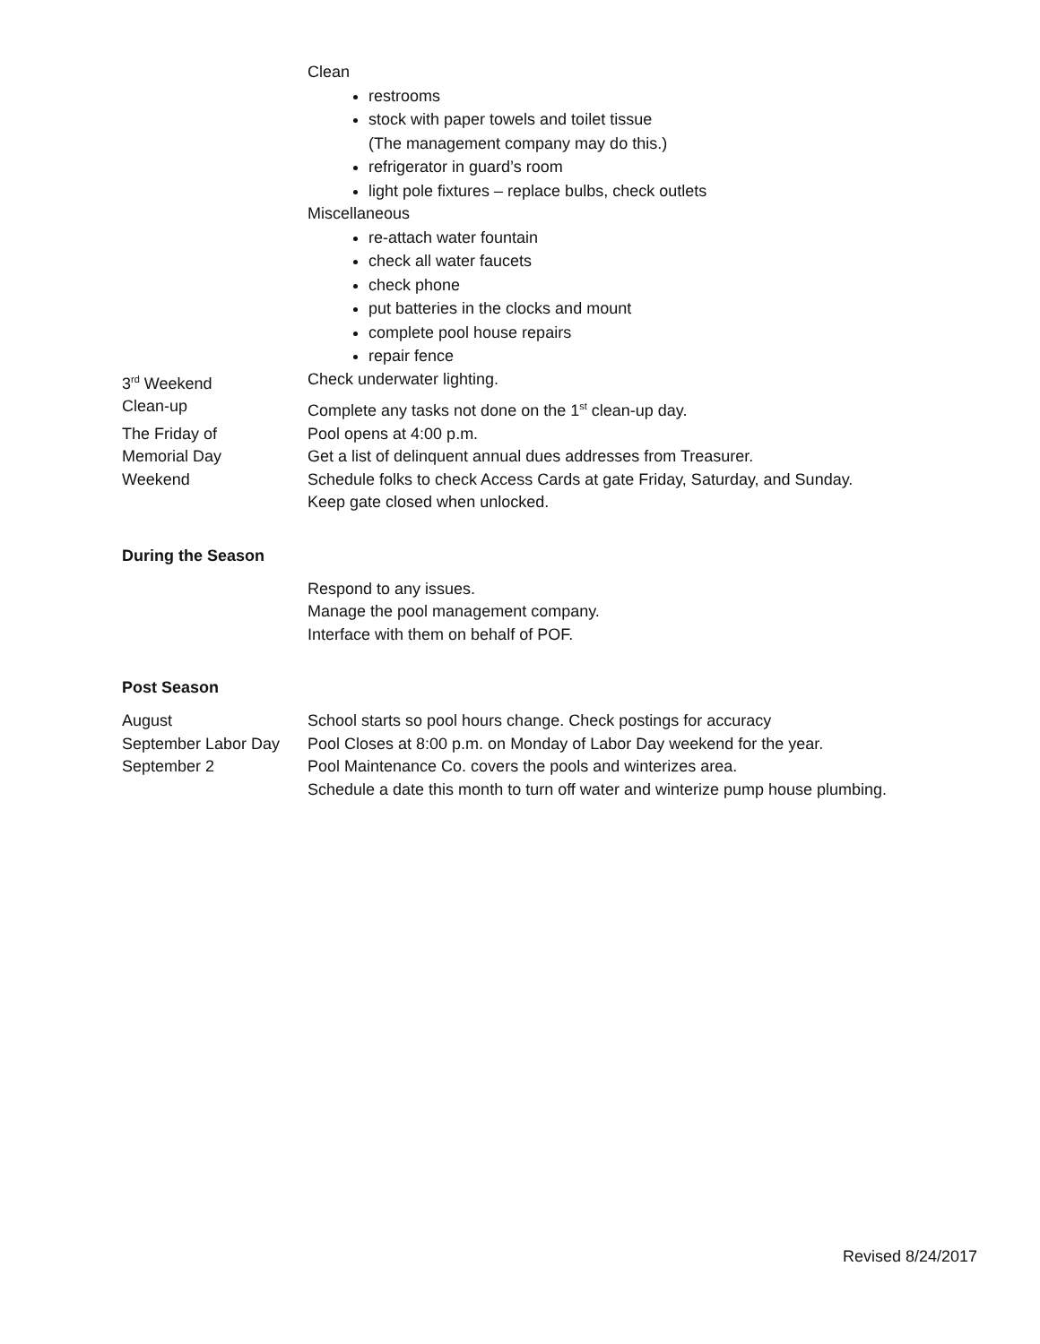Clean
restrooms
stock with paper towels and toilet tissue
(The management company may do this.)
refrigerator in guard’s room
light pole fixtures – replace bulbs, check outlets
Miscellaneous
re-attach water fountain
check all water faucets
check phone
put batteries in the clocks and mount
complete pool house repairs
repair fence
3<sup>rd</sup> Weekend Check underwater lighting.
Clean-up Complete any tasks not done on the 1<sup>st</sup> clean-up day.
The Friday of Pool opens at 4:00 p.m.
Memorial Day Get a list of delinquent annual dues addresses from Treasurer.
Weekend Schedule folks to check Access Cards at gate Friday, Saturday, and Sunday.
Keep gate closed when unlocked.
During the Season
Respond to any issues.
Manage the pool management company.
Interface with them on behalf of POF.
Post Season
August School starts so pool hours change. Check postings for accuracy
September Labor Day Pool Closes at 8:00 p.m. on Monday of Labor Day weekend for the year.
September 2 Pool Maintenance Co. covers the pools and winterizes area.
Schedule a date this month to turn off water and winterize pump house plumbing.
Revised 8/24/2017